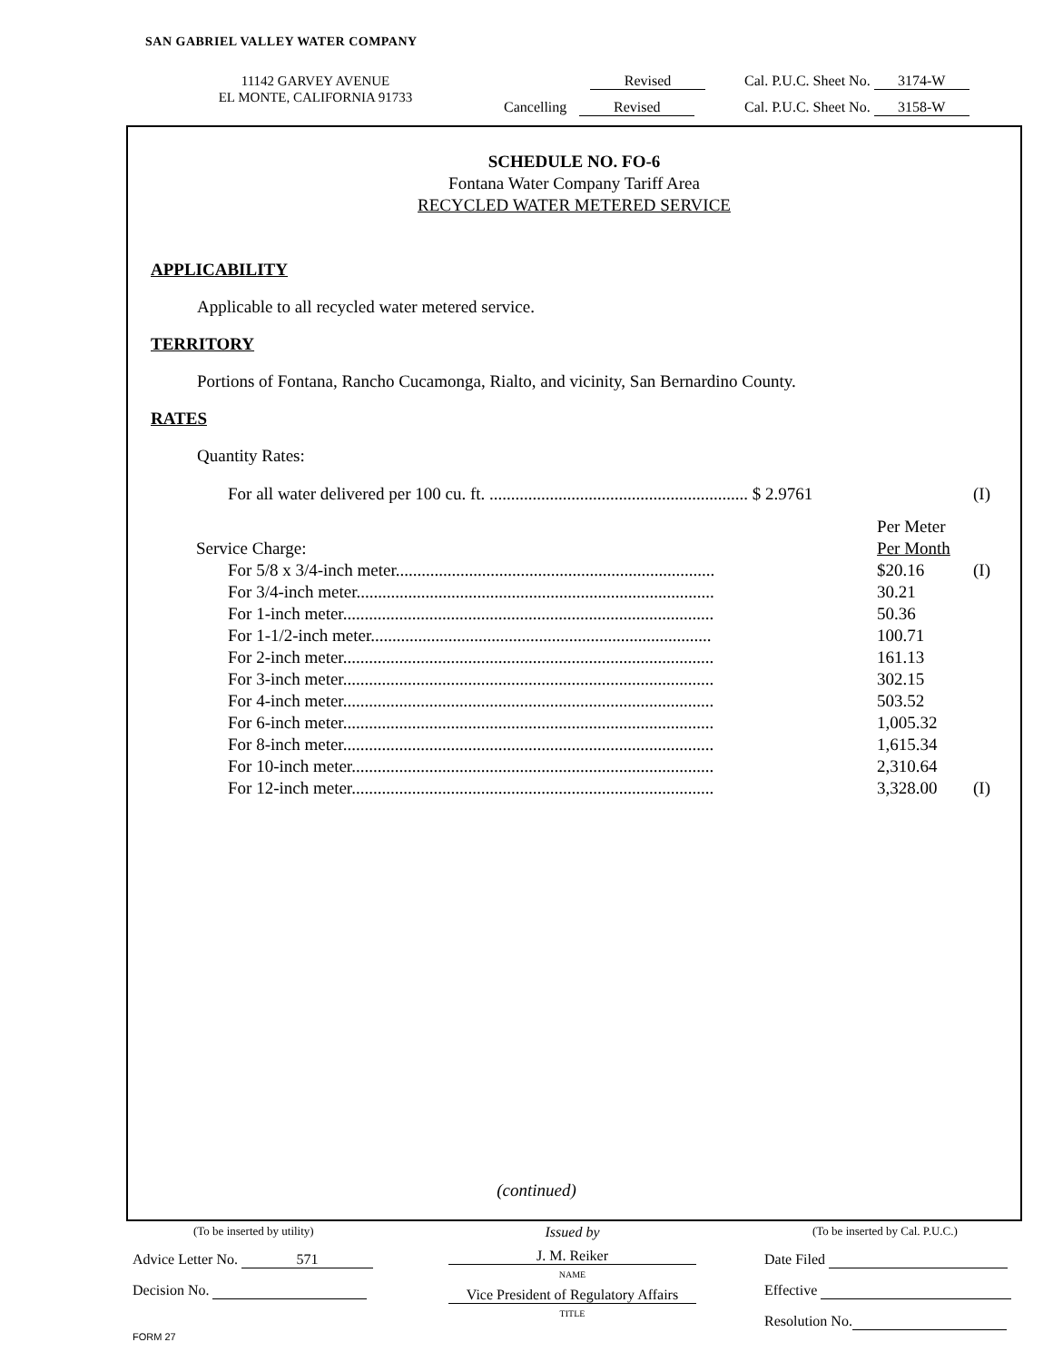SAN GABRIEL VALLEY WATER COMPANY
11142 GARVEY AVENUE
EL MONTE, CALIFORNIA 91733
Revised Cal. P.U.C. Sheet No. 3174-W
Cancelling Revised Cal. P.U.C. Sheet No. 3158-W
SCHEDULE NO. FO-6
Fontana Water Company Tariff Area
RECYCLED WATER METERED SERVICE
APPLICABILITY
Applicable to all recycled water metered service.
TERRITORY
Portions of Fontana, Rancho Cucamonga, Rialto, and vicinity, San Bernardino County.
RATES
Quantity Rates:
| For all water delivered per 100 cu. ft. ............................................................ $ 2.9761 | (I) |
| | Per Meter | |
| Service Charge: | Per Month | |
| For 5/8 x 3/4-inch meter.......................................................................... | $20.16 | (I) |
| For 3/4-inch meter................................................................................... | 30.21 | |
| For 1-inch meter...................................................................................... | 50.36 | |
| For 1-1/2-inch meter............................................................................... | 100.71 | |
| For 2-inch meter...................................................................................... | 161.13 | |
| For 3-inch meter...................................................................................... | 302.15 | |
| For 4-inch meter...................................................................................... | 503.52 | |
| For 6-inch meter...................................................................................... | 1,005.32 | |
| For 8-inch meter...................................................................................... | 1,615.34 | |
| For 10-inch meter.................................................................................... | 2,310.64 | |
| For 12-inch meter.................................................................................... | 3,328.00 | (I) |
(continued)
(To be inserted by utility)
Advice Letter No. 571
Decision No.
Issued by
J. M. Reiker
NAME
Vice President of Regulatory Affairs
TITLE
(To be inserted by Cal. P.U.C.)
Date Filed
Effective
Resolution No.
FORM 27